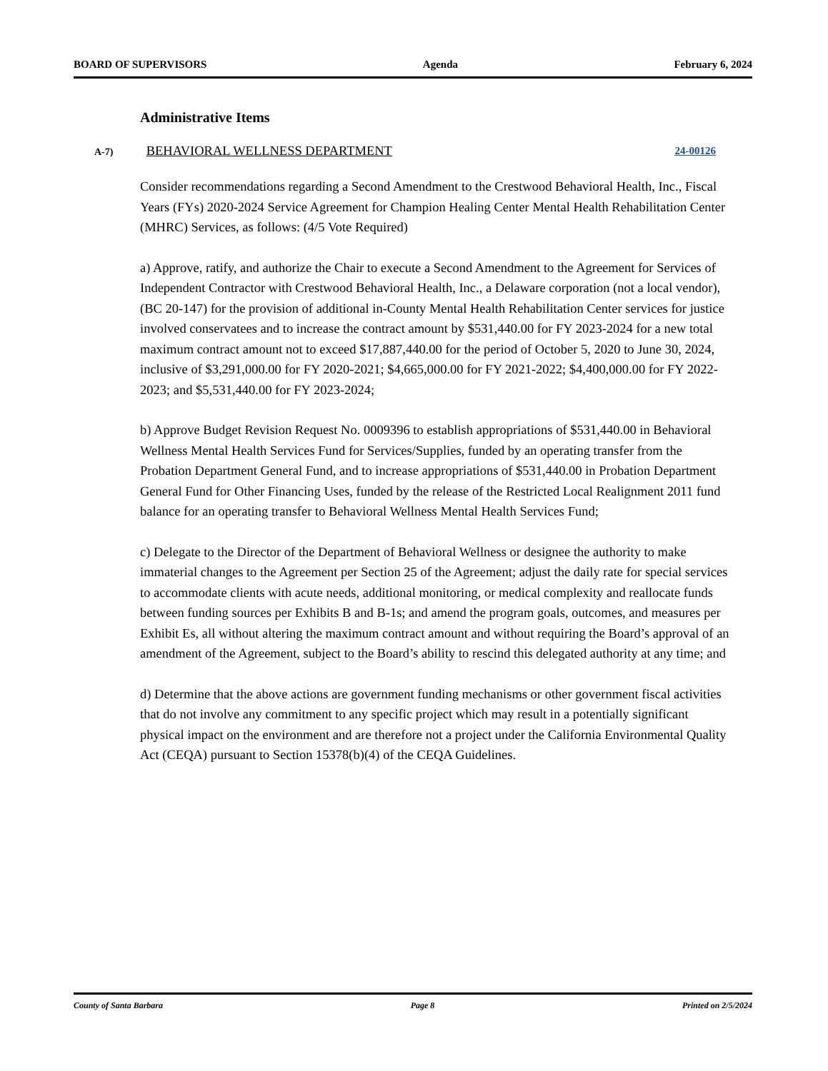BOARD OF SUPERVISORS Agenda February 6, 2024
Administrative Items
A-7) BEHAVIORAL WELLNESS DEPARTMENT 24-00126
Consider recommendations regarding a Second Amendment to the Crestwood Behavioral Health, Inc., Fiscal Years (FYs) 2020-2024 Service Agreement for Champion Healing Center Mental Health Rehabilitation Center (MHRC) Services, as follows: (4/5 Vote Required)
a) Approve, ratify, and authorize the Chair to execute a Second Amendment to the Agreement for Services of Independent Contractor with Crestwood Behavioral Health, Inc., a Delaware corporation (not a local vendor), (BC 20-147) for the provision of additional in-County Mental Health Rehabilitation Center services for justice involved conservatees and to increase the contract amount by $531,440.00 for FY 2023-2024 for a new total maximum contract amount not to exceed $17,887,440.00 for the period of October 5, 2020 to June 30, 2024, inclusive of $3,291,000.00 for FY 2020-2021; $4,665,000.00 for FY 2021-2022; $4,400,000.00 for FY 2022-2023; and $5,531,440.00 for FY 2023-2024;
b) Approve Budget Revision Request No. 0009396 to establish appropriations of $531,440.00 in Behavioral Wellness Mental Health Services Fund for Services/Supplies, funded by an operating transfer from the Probation Department General Fund, and to increase appropriations of $531,440.00 in Probation Department General Fund for Other Financing Uses, funded by the release of the Restricted Local Realignment 2011 fund balance for an operating transfer to Behavioral Wellness Mental Health Services Fund;
c) Delegate to the Director of the Department of Behavioral Wellness or designee the authority to make immaterial changes to the Agreement per Section 25 of the Agreement; adjust the daily rate for special services to accommodate clients with acute needs, additional monitoring, or medical complexity and reallocate funds between funding sources per Exhibits B and B-1s; and amend the program goals, outcomes, and measures per Exhibit Es, all without altering the maximum contract amount and without requiring the Board’s approval of an amendment of the Agreement, subject to the Board’s ability to rescind this delegated authority at any time; and
d) Determine that the above actions are government funding mechanisms or other government fiscal activities that do not involve any commitment to any specific project which may result in a potentially significant physical impact on the environment and are therefore not a project under the California Environmental Quality Act (CEQA) pursuant to Section 15378(b)(4) of the CEQA Guidelines.
County of Santa Barbara Page 8 Printed on 2/5/2024